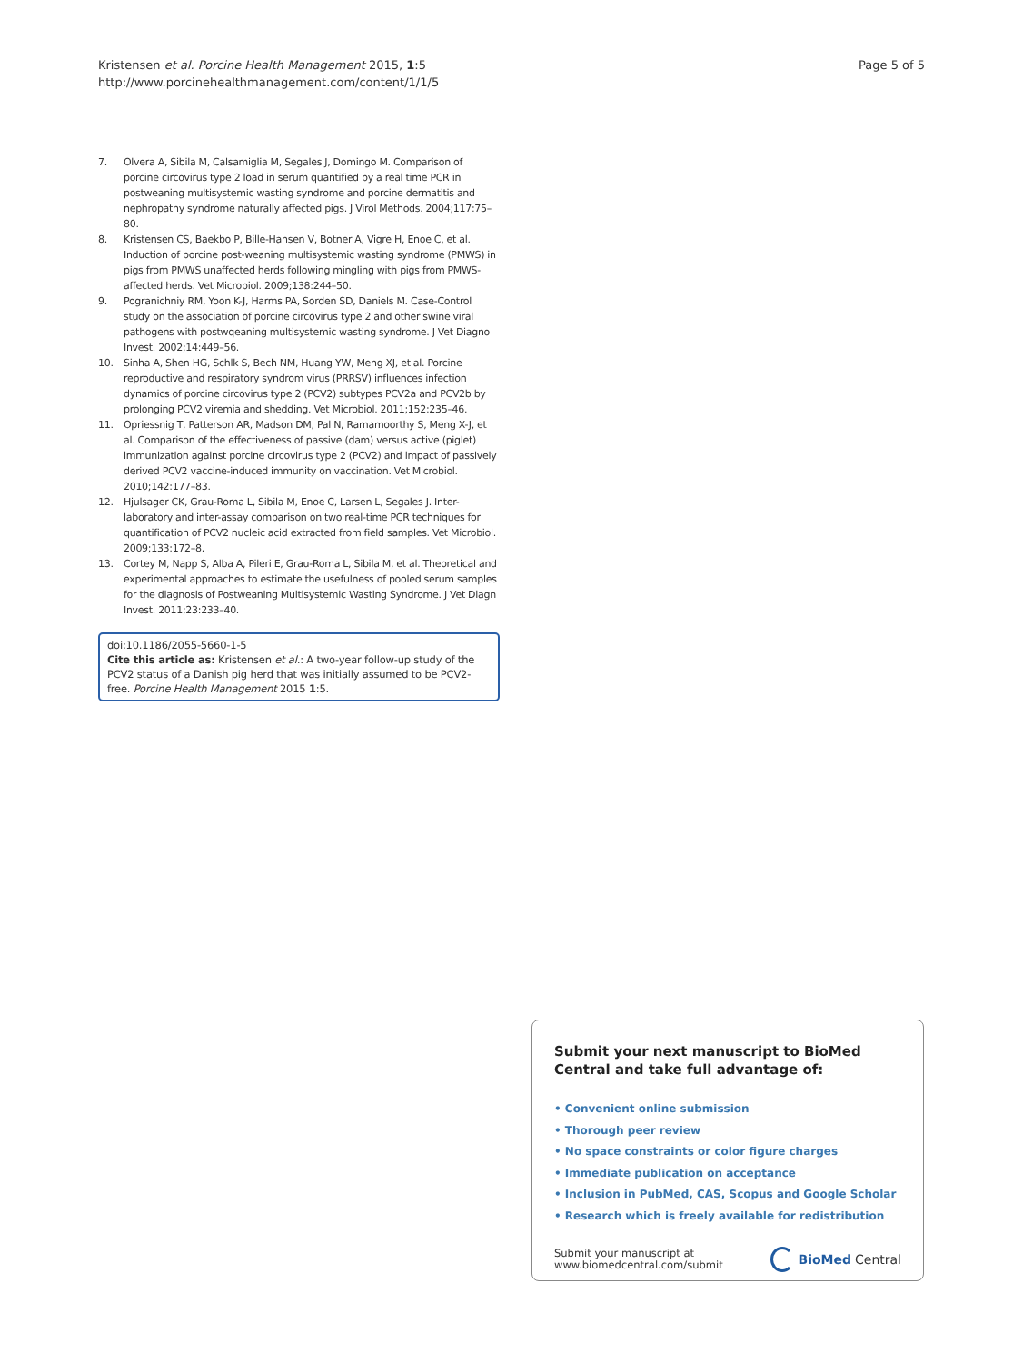Kristensen et al. Porcine Health Management 2015, 1:5
http://www.porcinehealthmanagement.com/content/1/1/5
Page 5 of 5
7. Olvera A, Sibila M, Calsamiglia M, Segales J, Domingo M. Comparison of porcine circovirus type 2 load in serum quantified by a real time PCR in postweaning multisystemic wasting syndrome and porcine dermatitis and nephropathy syndrome naturally affected pigs. J Virol Methods. 2004;117:75–80.
8. Kristensen CS, Baekbo P, Bille-Hansen V, Botner A, Vigre H, Enoe C, et al. Induction of porcine post-weaning multisystemic wasting syndrome (PMWS) in pigs from PMWS unaffected herds following mingling with pigs from PMWS-affected herds. Vet Microbiol. 2009;138:244–50.
9. Pogranichniy RM, Yoon K-J, Harms PA, Sorden SD, Daniels M. Case-Control study on the association of porcine circovirus type 2 and other swine viral pathogens with postwqeaning multisystemic wasting syndrome. J Vet Diagno Invest. 2002;14:449–56.
10. Sinha A, Shen HG, Schlk S, Bech NM, Huang YW, Meng XJ, et al. Porcine reproductive and respiratory syndrom virus (PRRSV) influences infection dynamics of porcine circovirus type 2 (PCV2) subtypes PCV2a and PCV2b by prolonging PCV2 viremia and shedding. Vet Microbiol. 2011;152:235–46.
11. Opriessnig T, Patterson AR, Madson DM, Pal N, Ramamoorthy S, Meng X-J, et al. Comparison of the effectiveness of passive (dam) versus active (piglet) immunization against porcine circovirus type 2 (PCV2) and impact of passively derived PCV2 vaccine-induced immunity on vaccination. Vet Microbiol. 2010;142:177–83.
12. Hjulsager CK, Grau-Roma L, Sibila M, Enoe C, Larsen L, Segales J. Inter-laboratory and inter-assay comparison on two real-time PCR techniques for quantification of PCV2 nucleic acid extracted from field samples. Vet Microbiol. 2009;133:172–8.
13. Cortey M, Napp S, Alba A, Pileri E, Grau-Roma L, Sibila M, et al. Theoretical and experimental approaches to estimate the usefulness of pooled serum samples for the diagnosis of Postweaning Multisystemic Wasting Syndrome. J Vet Diagn Invest. 2011;23:233–40.
doi:10.1186/2055-5660-1-5
Cite this article as: Kristensen et al.: A two-year follow-up study of the PCV2 status of a Danish pig herd that was initially assumed to be PCV2-free. Porcine Health Management 2015 1:5.
Submit your next manuscript to BioMed Central and take full advantage of:
• Convenient online submission
• Thorough peer review
• No space constraints or color figure charges
• Immediate publication on acceptance
• Inclusion in PubMed, CAS, Scopus and Google Scholar
• Research which is freely available for redistribution
Submit your manuscript at
www.biomedcentral.com/submit BioMed Central